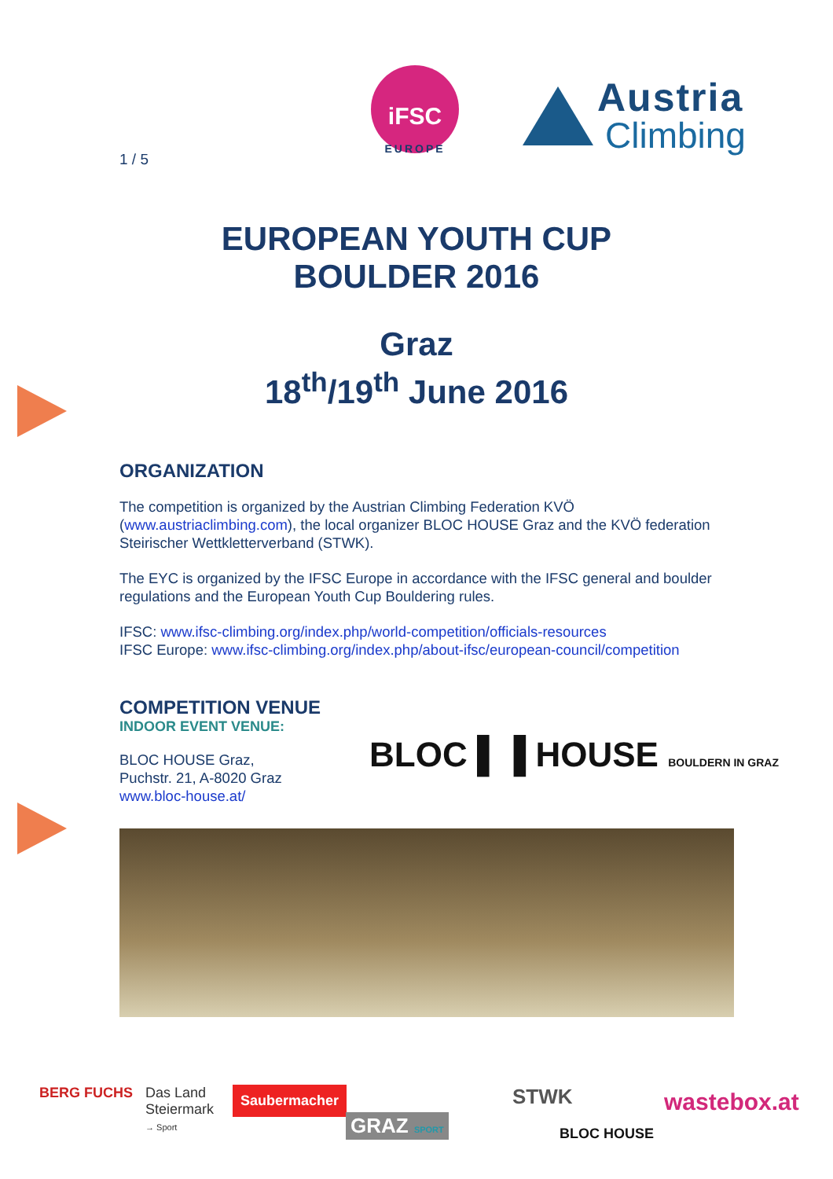1 / 5
iFSC
EUROPE
Austria
Climbing
EUROPEAN YOUTH CUP
BOULDER 2016
Graz
18<sup>th</sup>/19<sup>th</sup> June 2016
ORGANIZATION
The competition is organized by the Austrian Climbing Federation KVÖ (www.austriaclimbing.com), the local organizer BLOC HOUSE Graz and the KVÖ federation Steirischer Wettkletterverband (STWK).
The EYC is organized by the IFSC Europe in accordance with the IFSC general and boulder regulations and the European Youth Cup Bouldering rules.
IFSC: www.ifsc-climbing.org/index.php/world-competition/officials-resources
IFSC Europe: www.ifsc-climbing.org/index.php/about-ifsc/european-council/competition
COMPETITION VENUE
INDOOR EVENT VENUE:
BLOC HOUSE Graz,
Puchstr. 21, A-8020 Graz
www.bloc-house.at/
BLOC ▌▐ HOUSE BOULDERN IN GRAZ
BERG FUCHS
Das Land
Steiermark
→ Sport
Saubermacher
GRAZ SPORT
STWK
BLOC HOUSE
wastebox.at